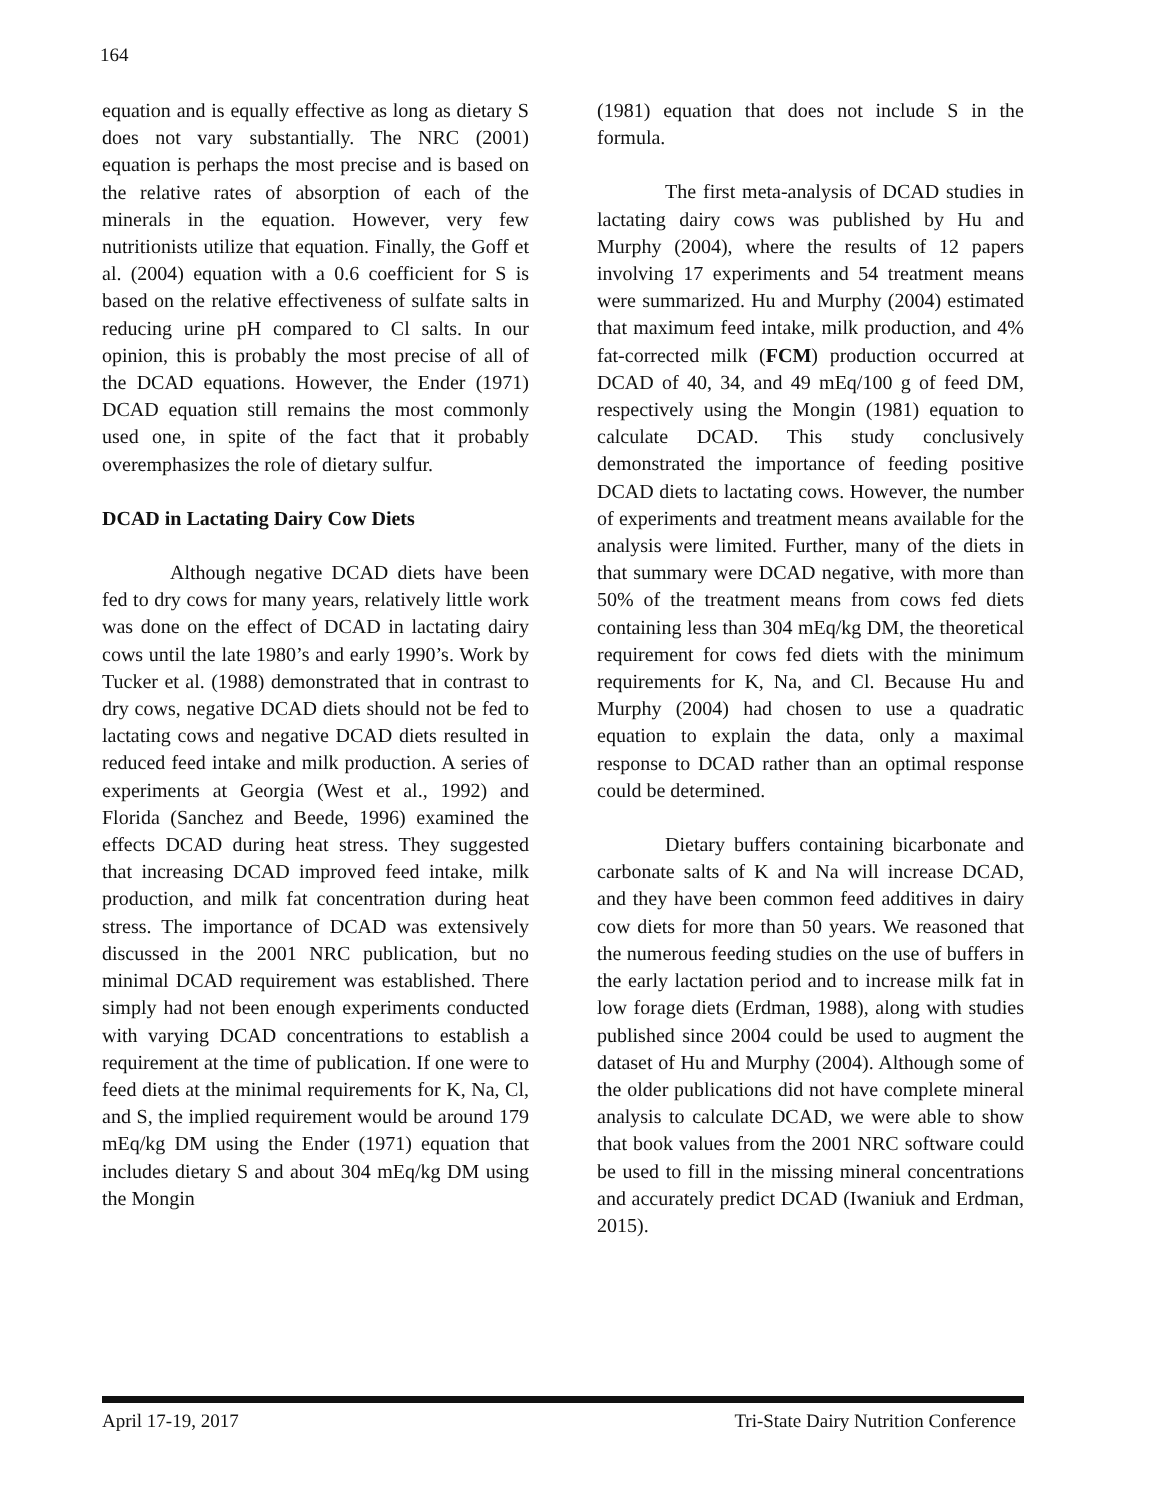164
equation and is equally effective as long as dietary S does not vary substantially. The NRC (2001) equation is perhaps the most precise and is based on the relative rates of absorption of each of the minerals in the equation. However, very few nutritionists utilize that equation. Finally, the Goff et al. (2004) equation with a 0.6 coefficient for S is based on the relative effectiveness of sulfate salts in reducing urine pH compared to Cl salts. In our opinion, this is probably the most precise of all of the DCAD equations. However, the Ender (1971) DCAD equation still remains the most commonly used one, in spite of the fact that it probably overemphasizes the role of dietary sulfur.
DCAD in Lactating Dairy Cow Diets
Although negative DCAD diets have been fed to dry cows for many years, relatively little work was done on the effect of DCAD in lactating dairy cows until the late 1980’s and early 1990’s. Work by Tucker et al. (1988) demonstrated that in contrast to dry cows, negative DCAD diets should not be fed to lactating cows and negative DCAD diets resulted in reduced feed intake and milk production. A series of experiments at Georgia (West et al., 1992) and Florida (Sanchez and Beede, 1996) examined the effects DCAD during heat stress. They suggested that increasing DCAD improved feed intake, milk production, and milk fat concentration during heat stress. The importance of DCAD was extensively discussed in the 2001 NRC publication, but no minimal DCAD requirement was established. There simply had not been enough experiments conducted with varying DCAD concentrations to establish a requirement at the time of publication. If one were to feed diets at the minimal requirements for K, Na, Cl, and S, the implied requirement would be around 179 mEq/kg DM using the Ender (1971) equation that includes dietary S and about 304 mEq/kg DM using the Mongin
(1981) equation that does not include S in the formula.
The first meta-analysis of DCAD studies in lactating dairy cows was published by Hu and Murphy (2004), where the results of 12 papers involving 17 experiments and 54 treatment means were summarized. Hu and Murphy (2004) estimated that maximum feed intake, milk production, and 4% fat-corrected milk (FCM) production occurred at DCAD of 40, 34, and 49 mEq/100 g of feed DM, respectively using the Mongin (1981) equation to calculate DCAD. This study conclusively demonstrated the importance of feeding positive DCAD diets to lactating cows. However, the number of experiments and treatment means available for the analysis were limited. Further, many of the diets in that summary were DCAD negative, with more than 50% of the treatment means from cows fed diets containing less than 304 mEq/kg DM, the theoretical requirement for cows fed diets with the minimum requirements for K, Na, and Cl. Because Hu and Murphy (2004) had chosen to use a quadratic equation to explain the data, only a maximal response to DCAD rather than an optimal response could be determined.
Dietary buffers containing bicarbonate and carbonate salts of K and Na will increase DCAD, and they have been common feed additives in dairy cow diets for more than 50 years. We reasoned that the numerous feeding studies on the use of buffers in the early lactation period and to increase milk fat in low forage diets (Erdman, 1988), along with studies published since 2004 could be used to augment the dataset of Hu and Murphy (2004). Although some of the older publications did not have complete mineral analysis to calculate DCAD, we were able to show that book values from the 2001 NRC software could be used to fill in the missing mineral concentrations and accurately predict DCAD (Iwaniuk and Erdman, 2015).
April 17-19, 2017 Tri-State Dairy Nutrition Conference